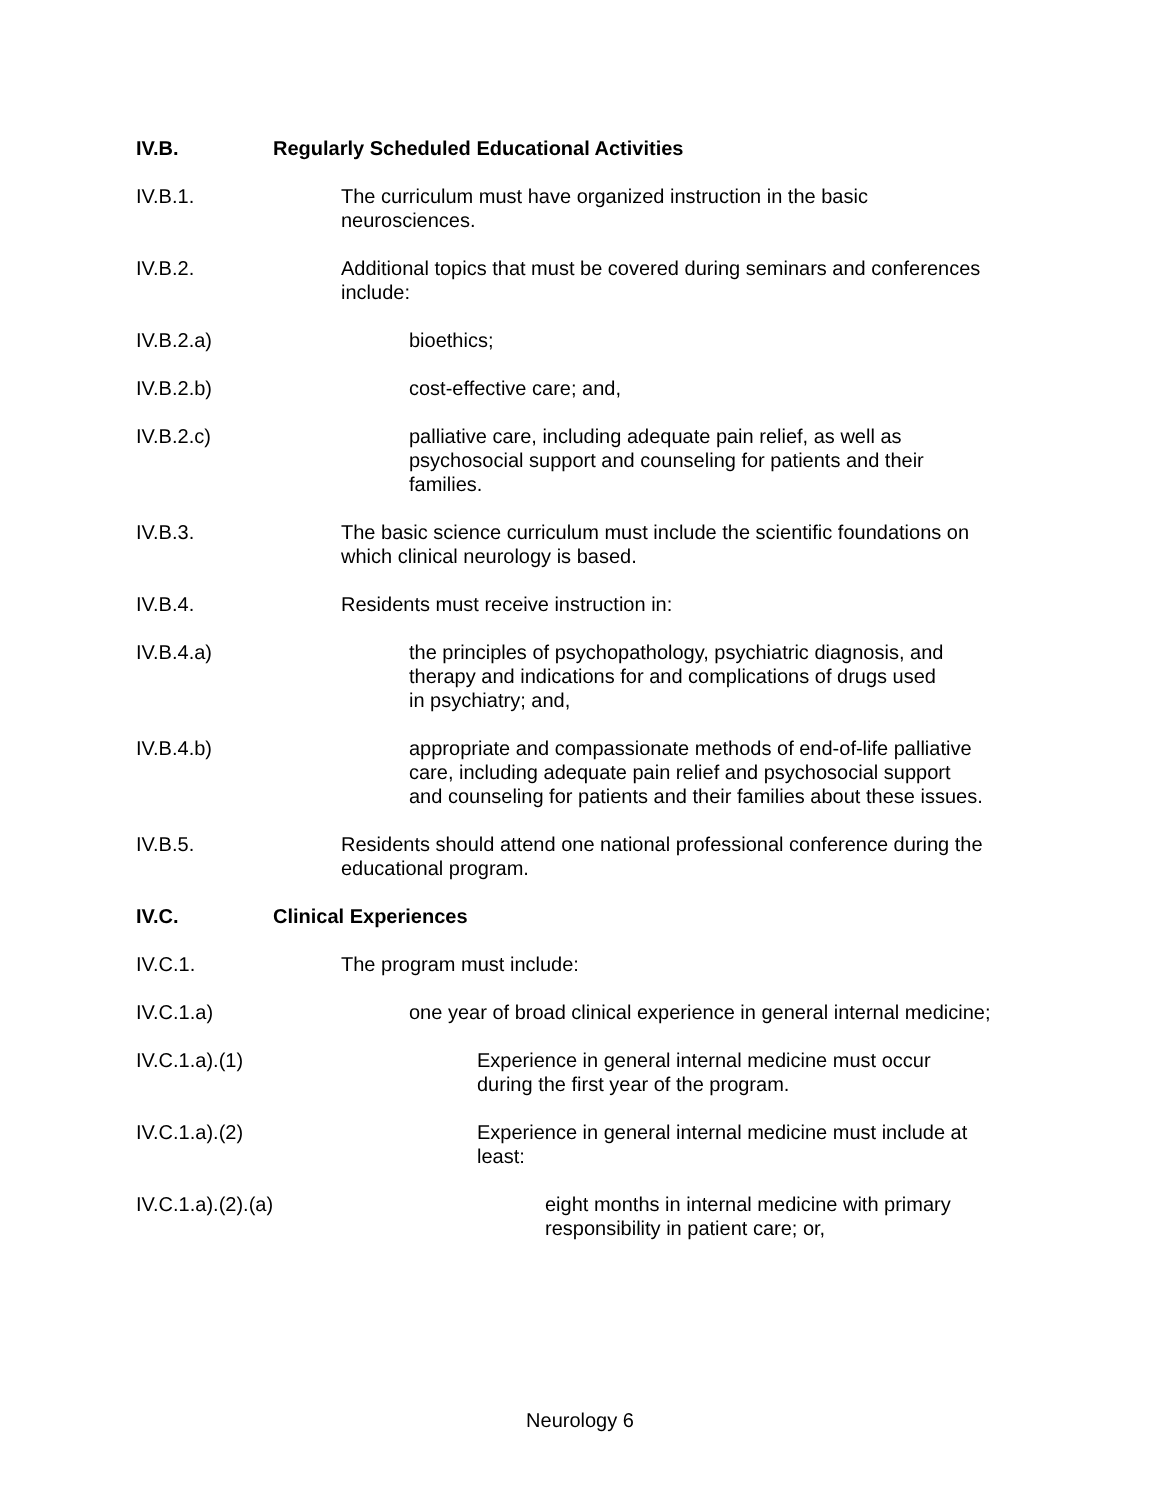IV.B. Regularly Scheduled Educational Activities
IV.B.1. The curriculum must have organized instruction in the basic
neurosciences.
IV.B.2. Additional topics that must be covered during seminars and conferences
include:
IV.B.2.a) bioethics;
IV.B.2.b) cost-effective care; and,
IV.B.2.c) palliative care, including adequate pain relief, as well as
psychosocial support and counseling for patients and their
families.
IV.B.3. The basic science curriculum must include the scientific foundations on
which clinical neurology is based.
IV.B.4. Residents must receive instruction in:
IV.B.4.a) the principles of psychopathology, psychiatric diagnosis, and
therapy and indications for and complications of drugs used
in psychiatry; and,
IV.B.4.b) appropriate and compassionate methods of end-of-life palliative
care, including adequate pain relief and psychosocial support
and counseling for patients and their families about these issues.
IV.B.5. Residents should attend one national professional conference during the
educational program.
IV.C. Clinical Experiences
IV.C.1. The program must include:
IV.C.1.a) one year of broad clinical experience in general internal medicine;
IV.C.1.a).(1) Experience in general internal medicine must occur
during the first year of the program.
IV.C.1.a).(2) Experience in general internal medicine must include at
least:
IV.C.1.a).(2).(a) eight months in internal medicine with primary
responsibility in patient care; or,
Neurology 6